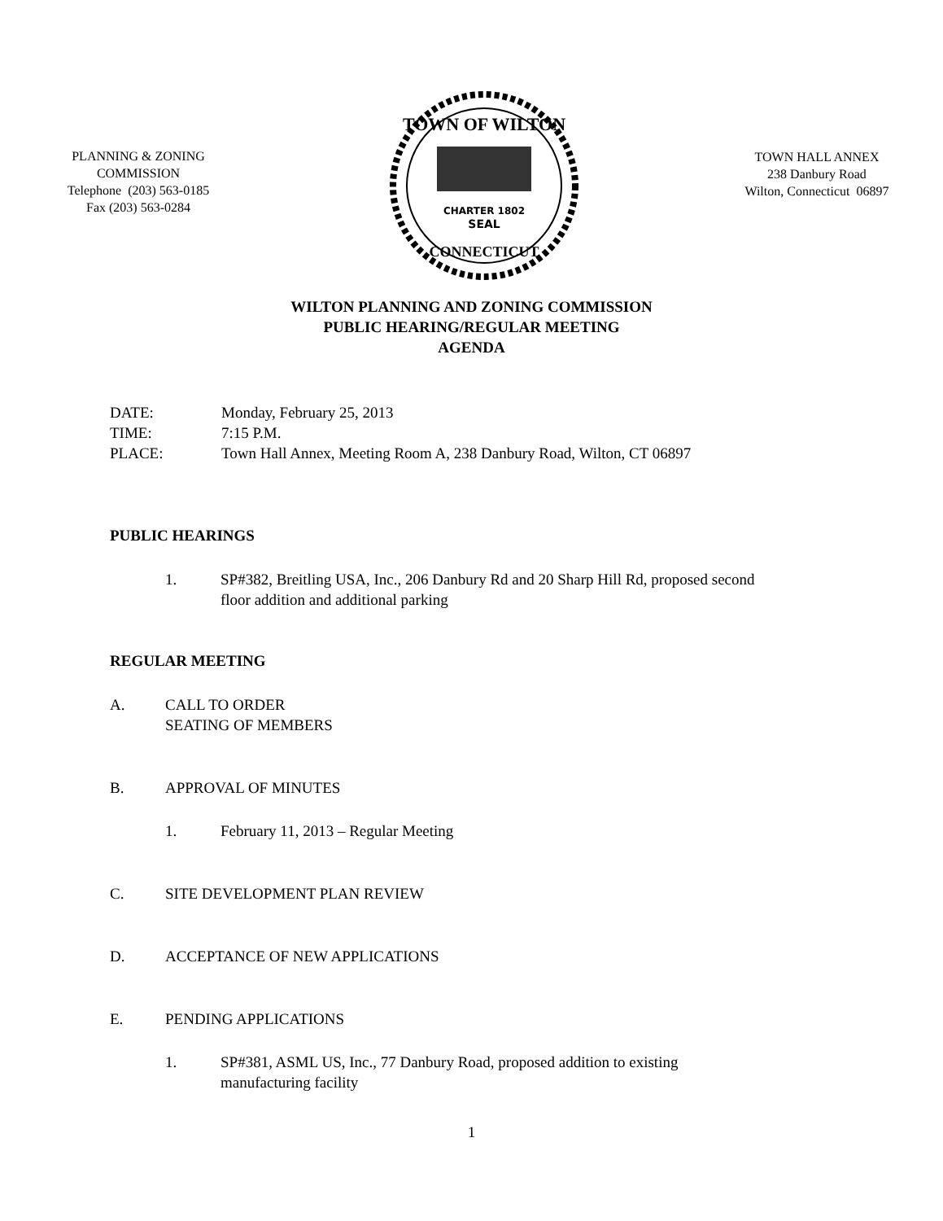PLANNING & ZONING
COMMISSION
Telephone (203) 563-0185
Fax (203) 563-0284
CHARTER 1802
SEAL
TOWN OF WILTON
CONNECTICUT
TOWN HALL ANNEX
238 Danbury Road
Wilton, Connecticut 06897
WILTON PLANNING AND ZONING COMMISSION
PUBLIC HEARING/REGULAR MEETING
AGENDA
DATE: Monday, February 25, 2013
TIME: 7:15 P.M.
PLACE: Town Hall Annex, Meeting Room A, 238 Danbury Road, Wilton, CT 06897
PUBLIC HEARINGS
1. SP#382, Breitling USA, Inc., 206 Danbury Rd and 20 Sharp Hill Rd, proposed second
floor addition and additional parking
REGULAR MEETING
A. CALL TO ORDER
SEATING OF MEMBERS
B. APPROVAL OF MINUTES
1. February 11, 2013 – Regular Meeting
C. SITE DEVELOPMENT PLAN REVIEW
D. ACCEPTANCE OF NEW APPLICATIONS
E. PENDING APPLICATIONS
1. SP#381, ASML US, Inc., 77 Danbury Road, proposed addition to existing
manufacturing facility
1